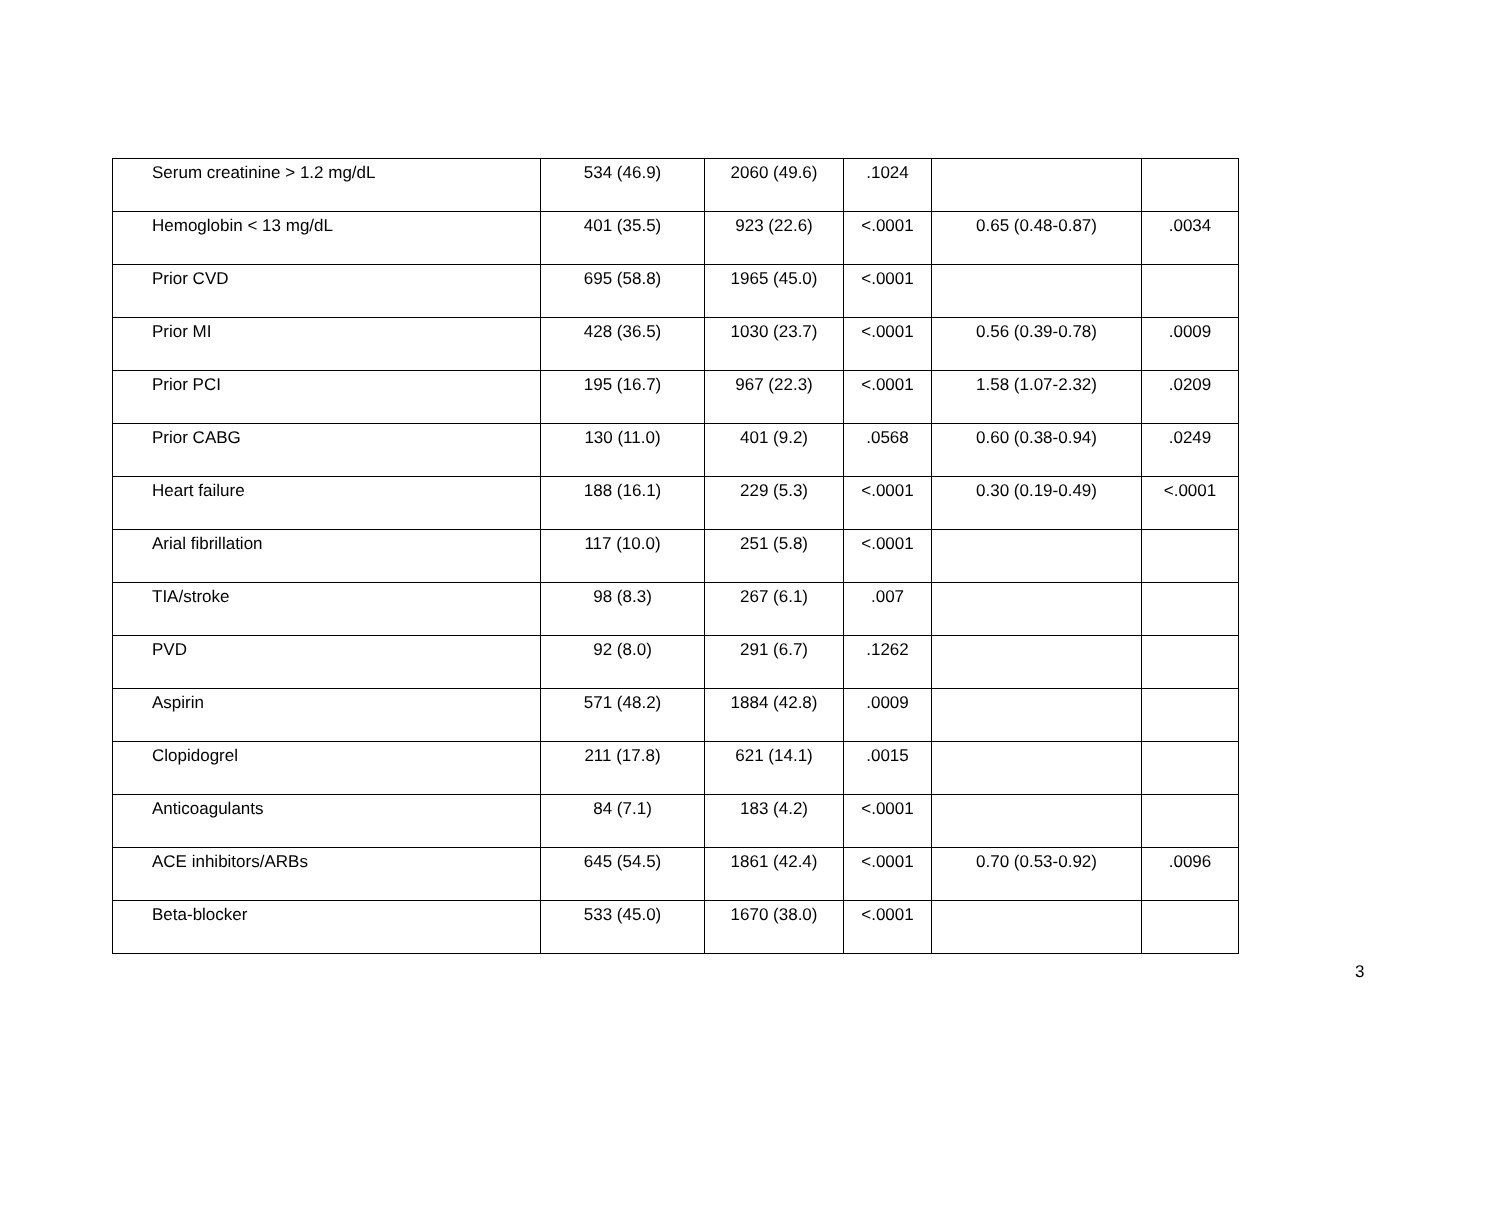| Serum creatinine > 1.2 mg/dL | 534 (46.9) | 2060 (49.6) | .1024 | | |
| Hemoglobin < 13 mg/dL | 401 (35.5) | 923 (22.6) | <.0001 | 0.65 (0.48-0.87) | .0034 |
| Prior CVD | 695 (58.8) | 1965 (45.0) | <.0001 | | |
| Prior MI | 428 (36.5) | 1030 (23.7) | <.0001 | 0.56 (0.39-0.78) | .0009 |
| Prior PCI | 195 (16.7) | 967 (22.3) | <.0001 | 1.58 (1.07-2.32) | .0209 |
| Prior CABG | 130 (11.0) | 401 (9.2) | .0568 | 0.60 (0.38-0.94) | .0249 |
| Heart failure | 188 (16.1) | 229 (5.3) | <.0001 | 0.30 (0.19-0.49) | <.0001 |
| Arial fibrillation | 117 (10.0) | 251 (5.8) | <.0001 | | |
| TIA/stroke | 98 (8.3) | 267 (6.1) | .007 | | |
| PVD | 92 (8.0) | 291 (6.7) | .1262 | | |
| Aspirin | 571 (48.2) | 1884 (42.8) | .0009 | | |
| Clopidogrel | 211 (17.8) | 621 (14.1) | .0015 | | |
| Anticoagulants | 84 (7.1) | 183 (4.2) | <.0001 | | |
| ACE inhibitors/ARBs | 645 (54.5) | 1861 (42.4) | <.0001 | 0.70 (0.53-0.92) | .0096 |
| Beta-blocker | 533 (45.0) | 1670 (38.0) | <.0001 | | |
3